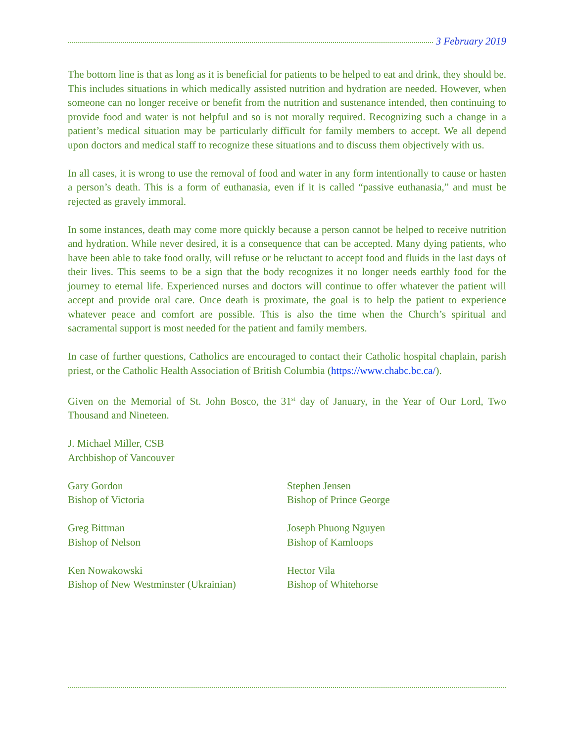3 February 2019
The bottom line is that as long as it is beneficial for patients to be helped to eat and drink, they should be. This includes situations in which medically assisted nutrition and hydration are needed. However, when someone can no longer receive or benefit from the nutrition and sustenance intended, then continuing to provide food and water is not helpful and so is not morally required. Recognizing such a change in a patient’s medical situation may be particularly difficult for family members to accept. We all depend upon doctors and medical staff to recognize these situations and to discuss them objectively with us.
In all cases, it is wrong to use the removal of food and water in any form intentionally to cause or hasten a person’s death. This is a form of euthanasia, even if it is called “passive euthanasia,” and must be rejected as gravely immoral.
In some instances, death may come more quickly because a person cannot be helped to receive nutrition and hydration. While never desired, it is a consequence that can be accepted. Many dying patients, who have been able to take food orally, will refuse or be reluctant to accept food and fluids in the last days of their lives. This seems to be a sign that the body recognizes it no longer needs earthly food for the journey to eternal life. Experienced nurses and doctors will continue to offer whatever the patient will accept and provide oral care. Once death is proximate, the goal is to help the patient to experience whatever peace and comfort are possible. This is also the time when the Church’s spiritual and sacramental support is most needed for the patient and family members.
In case of further questions, Catholics are encouraged to contact their Catholic hospital chaplain, parish priest, or the Catholic Health Association of British Columbia (https://www.chabc.bc.ca/).
Given on the Memorial of St. John Bosco, the 31<sup>st</sup> day of January, in the Year of Our Lord, Two Thousand and Nineteen.
J. Michael Miller, CSB
Archbishop of Vancouver
Gary Gordon
Bishop of Victoria
Stephen Jensen
Bishop of Prince George
Greg Bittman
Bishop of Nelson
Joseph Phuong Nguyen
Bishop of Kamloops
Ken Nowakowski
Bishop of New Westminster (Ukrainian)
Hector Vila
Bishop of Whitehorse